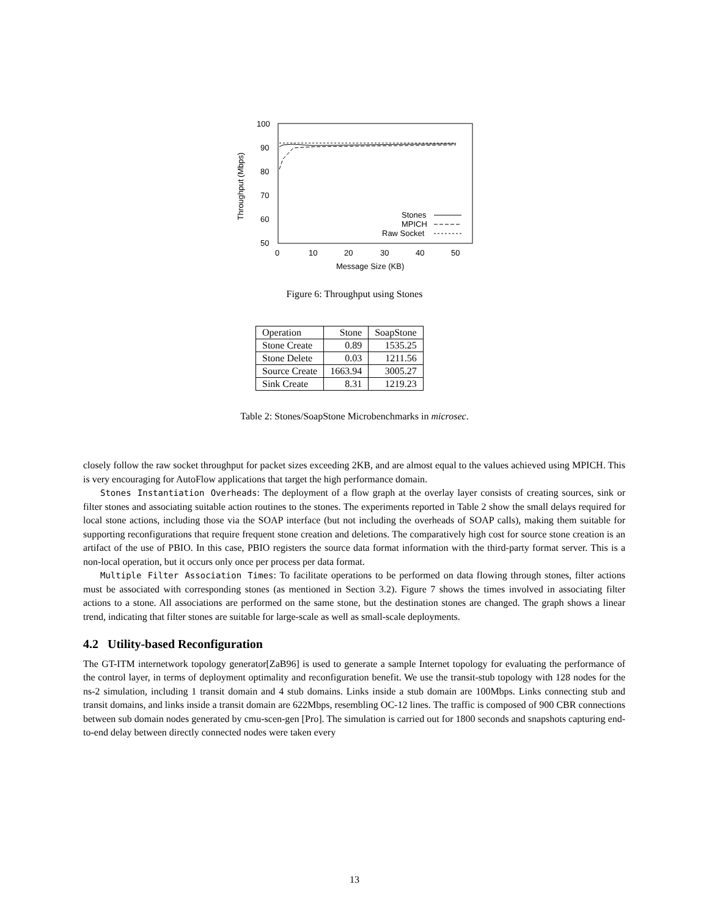100
90
80
70
60
50
0
10
20
30
40
50
Message Size (KB)
Throughput (Mbps)
Stones
MPICH
Raw Socket
Figure 6: Throughput using Stones
| Operation | Stone | SoapStone |
| --- | --- | --- |
| Stone Create | 0.89 | 1535.25 |
| Stone Delete | 0.03 | 1211.56 |
| Source Create | 1663.94 | 3005.27 |
| Sink Create | 8.31 | 1219.23 |
Table 2: Stones/SoapStone Microbenchmarks in microsec.
closely follow the raw socket throughput for packet sizes exceeding 2KB, and are almost equal to the values achieved using MPICH. This is very encouraging for AutoFlow applications that target the high performance domain.
Stones Instantiation Overheads: The deployment of a flow graph at the overlay layer consists of creating sources, sink or filter stones and associating suitable action routines to the stones. The experiments reported in Table 2 show the small delays required for local stone actions, including those via the SOAP interface (but not including the overheads of SOAP calls), making them suitable for supporting reconfigurations that require frequent stone creation and deletions. The comparatively high cost for source stone creation is an artifact of the use of PBIO. In this case, PBIO registers the source data format information with the third-party format server. This is a non-local operation, but it occurs only once per process per data format.
Multiple Filter Association Times: To facilitate operations to be performed on data flowing through stones, filter actions must be associated with corresponding stones (as mentioned in Section 3.2). Figure 7 shows the times involved in associating filter actions to a stone. All associations are performed on the same stone, but the destination stones are changed. The graph shows a linear trend, indicating that filter stones are suitable for large-scale as well as small-scale deployments.
4.2 Utility-based Reconfiguration
The GT-ITM internetwork topology generator[ZaB96] is used to generate a sample Internet topology for evaluating the performance of the control layer, in terms of deployment optimality and reconfiguration benefit. We use the transit-stub topology with 128 nodes for the ns-2 simulation, including 1 transit domain and 4 stub domains. Links inside a stub domain are 100Mbps. Links connecting stub and transit domains, and links inside a transit domain are 622Mbps, resembling OC-12 lines. The traffic is composed of 900 CBR connections between sub domain nodes generated by cmu-scen-gen [Pro]. The simulation is carried out for 1800 seconds and snapshots capturing end-to-end delay between directly connected nodes were taken every
13